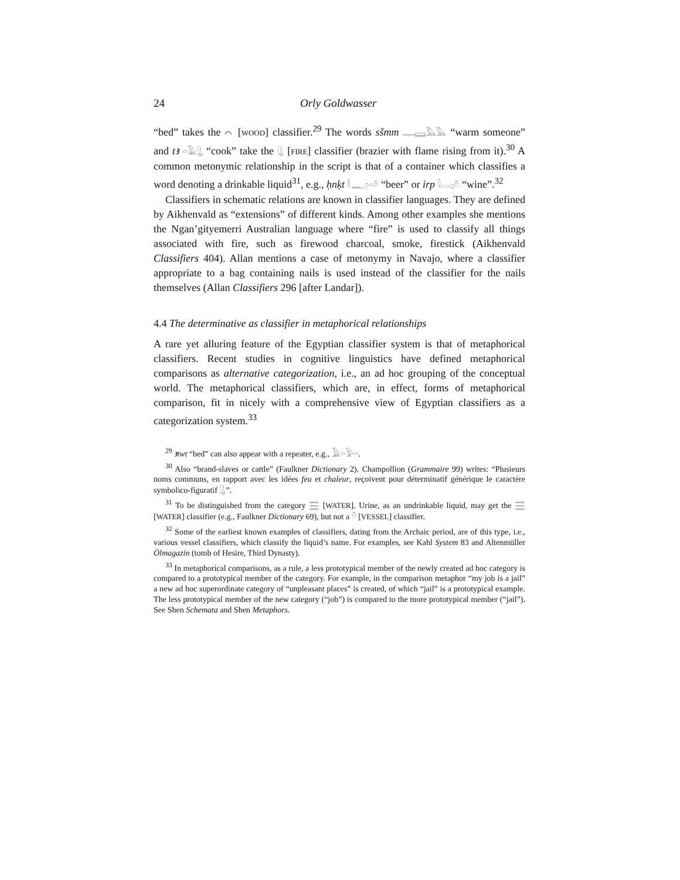24 Orly Goldwasser
“bed” takes the ⌒ [WOOD] classifier.<sup>29</sup> The words sšmm 𓊃𓈙𓅓𓅓 “warm someone” and tꜣ 𓏏𓄿𓊮 “cook” take the 𓊮 [FIRE] classifier (brazier with flame rising from it).<sup>30</sup> A common metonymic relationship in the script is that of a container which classifies a word denoting a drinkable liquid<sup>31</sup>, e.g., ḥnḳt 𓎛𓈖𓈎𓏏𓏊 “beer” or irp 𓇋𓂋𓊪𓏊 “wine”.<sup>32</sup>
Classifiers in schematic relations are known in classifier languages. They are defined by Aikhenvald as “extensions” of different kinds. Among other examples she mentions the Ngan’gityemerri Australian language where “fire” is used to classify all things associated with fire, such as firewood charcoal, smoke, firestick (Aikhenvald Classifiers 404). Allan mentions a case of metonymy in Navajo, where a classifier appropriate to a bag containing nails is used instead of the classifier for the nails themselves (Allan Classifiers 296 [after Landar]).
4.4 The determinative as classifier in metaphorical relationships
A rare yet alluring feature of the Egyptian classifier system is that of metaphorical classifiers. Recent studies in cognitive linguistics have defined metaphorical comparisons as alternative categorization, i.e., an ad hoc grouping of the conceptual world. The metaphorical classifiers, which are, in effect, forms of metaphorical comparison, fit in nicely with a comprehensive view of Egyptian classifiers as a categorization system.<sup>33</sup>
<sup>29</sup> ꜣtwt “bed” can also appear with a repeater, e.g., 𓄿𓏏𓅱𓏏.
<sup>30</sup> Also “brand-slaves or cattle” (Faulkner Dictionary 2). Champollion (Grammaire 99) writes: “Plusieurs noms communs, en rapport avec les idées feu et chaleur, reçoivent pour déterminatif générique le caractère symbolico-figuratif 𓊮”.
<sup>31</sup> To be distinguished from the category 𓈗 [WATER]. Urine, as an undrinkable liquid, may get the 𓈗 [WATER] classifier (e.g., Faulkner Dictionary 69), but not a 𓏊 [VESSEL] classifier.
<sup>32</sup> Some of the earliest known examples of classifiers, dating from the Archaic period, are of this type, i.e., various vessel classifiers, which classify the liquid’s name. For examples, see Kahl System 83 and Altenmüller Ölmagazin (tomb of Hesire, Third Dynasty).
<sup>33</sup> In metaphorical comparisons, as a rule, a less prototypical member of the newly created ad hoc category is compared to a prototypical member of the category. For example, in the comparison metaphor “my job is a jail” a new ad hoc superordinate category of “unpleasant places” is created, of which “jail” is a prototypical example. The less prototypical member of the new category (“job”) is compared to the more prototypical member (“jail”). See Shen Schemata and Shen Metaphors.